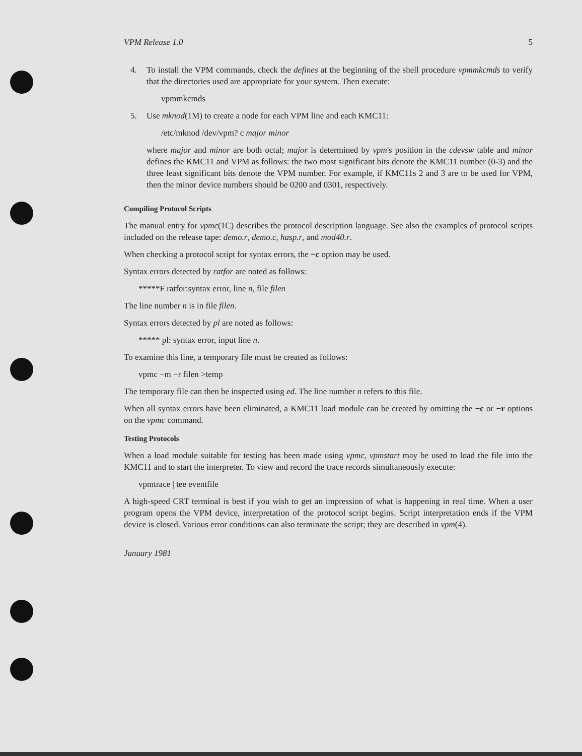VPM Release 1.0 5
4. To install the VPM commands, check the defines at the beginning of the shell procedure vpmmkcmds to verify that the directories used are appropriate for your system. Then execute:
vpmmkcmds
5. Use mknod(1M) to create a node for each VPM line and each KMC11:
/etc/mknod /dev/vpm? c major minor
where major and minor are both octal; major is determined by vpm's position in the cdevsw table and minor defines the KMC11 and VPM as follows: the two most significant bits denote the KMC11 number (0-3) and the three least significant bits denote the VPM number. For example, if KMC11s 2 and 3 are to be used for VPM, then the minor device numbers should be 0200 and 0301, respectively.
Compiling Protocol Scripts
The manual entry for vpmc(1C) describes the protocol description language. See also the examples of protocol scripts included on the release tape: demo.r, demo.c, hasp.r, and mod40.r.
When checking a protocol script for syntax errors, the −c option may be used.
Syntax errors detected by ratfor are noted as follows:
*****F ratfor:syntax error, line n, file filen
The line number n is in file filen.
Syntax errors detected by pl are noted as follows:
***** pl: syntax error, input line n.
To examine this line, a temporary file must be created as follows:
vpmc −m −r filen >temp
The temporary file can then be inspected using ed. The line number n refers to this file.
When all syntax errors have been eliminated, a KMC11 load module can be created by omitting the −c or −r options on the vpmc command.
Testing Protocols
When a load module suitable for testing has been made using vpmc, vpmstart may be used to load the file into the KMC11 and to start the interpreter. To view and record the trace records simultaneously execute:
vpmtrace | tee eventfile
A high-speed CRT terminal is best if you wish to get an impression of what is happening in real time. When a user program opens the VPM device, interpretation of the protocol script begins. Script interpretation ends if the VPM device is closed. Various error conditions can also terminate the script; they are described in vpm(4).
January 1981